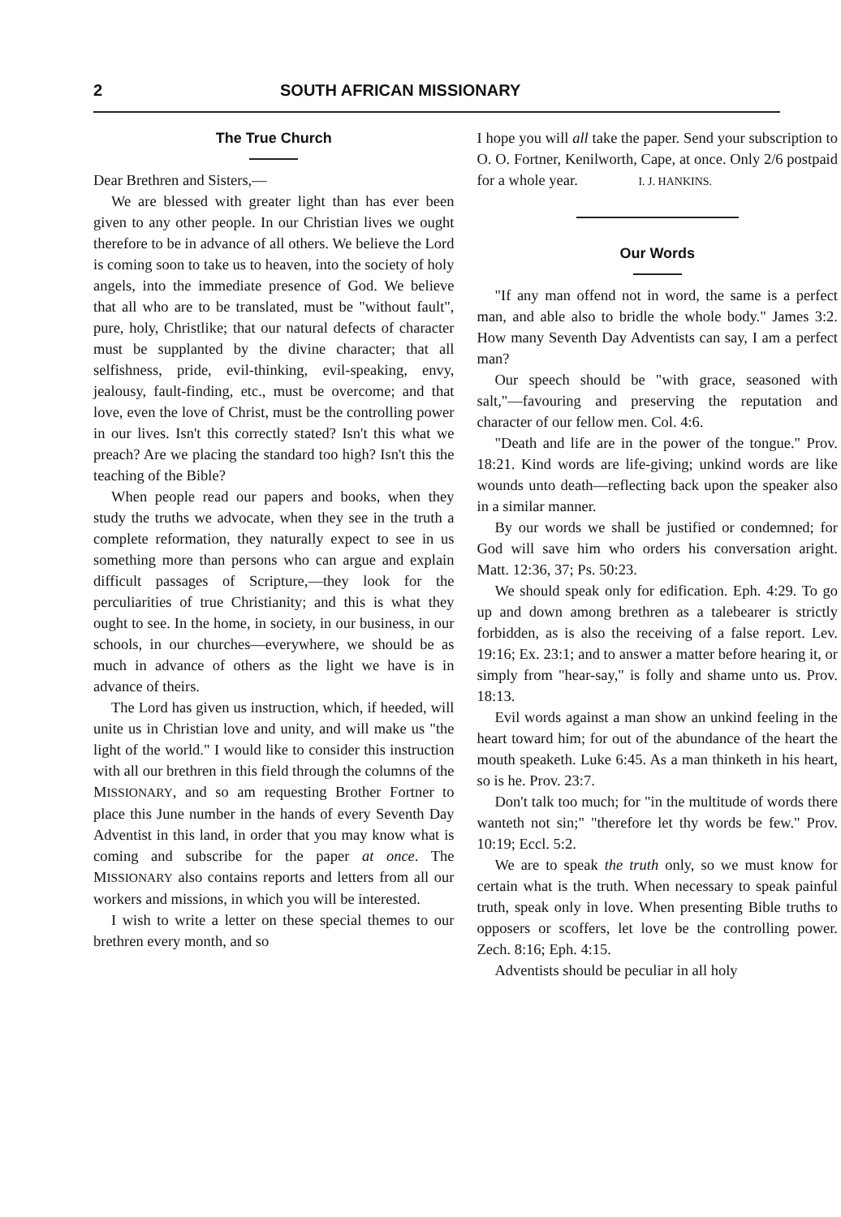2 SOUTH AFRICAN MISSIONARY
The True Church
Dear Brethren and Sisters,—
We are blessed with greater light than has ever been given to any other people. In our Christian lives we ought therefore to be in advance of all others. We believe the Lord is coming soon to take us to heaven, into the society of holy angels, into the immediate presence of God. We believe that all who are to be translated, must be "without fault", pure, holy, Christlike; that our natural defects of character must be supplanted by the divine character; that all selfishness, pride, evil-thinking, evil-speaking, envy, jealousy, fault-finding, etc., must be overcome; and that love, even the love of Christ, must be the controlling power in our lives. Isn't this correctly stated? Isn't this what we preach? Are we placing the standard too high? Isn't this the teaching of the Bible?
When people read our papers and books, when they study the truths we advocate, when they see in the truth a complete reformation, they naturally expect to see in us something more than persons who can argue and explain difficult passages of Scripture,—they look for the perculiarities of true Christianity; and this is what they ought to see. In the home, in society, in our business, in our schools, in our churches—everywhere, we should be as much in advance of others as the light we have is in advance of theirs.
The Lord has given us instruction, which, if heeded, will unite us in Christian love and unity, and will make us "the light of the world." I would like to consider this instruction with all our brethren in this field through the columns of the MISSIONARY, and so am requesting Brother Fortner to place this June number in the hands of every Seventh Day Adventist in this land, in order that you may know what is coming and subscribe for the paper at once. The MISSIONARY also contains reports and letters from all our workers and missions, in which you will be interested.
I wish to write a letter on these special themes to our brethren every month, and so
I hope you will all take the paper. Send your subscription to O. O. Fortner, Kenilworth, Cape, at once. Only 2/6 postpaid for a whole year. I. J. HANKINS.
Our Words
"If any man offend not in word, the same is a perfect man, and able also to bridle the whole body." James 3:2. How many Seventh Day Adventists can say, I am a perfect man?
Our speech should be "with grace, seasoned with salt,"—favouring and preserving the reputation and character of our fellow men. Col. 4:6.
"Death and life are in the power of the tongue." Prov. 18:21. Kind words are life-giving; unkind words are like wounds unto death—reflecting back upon the speaker also in a similar manner.
By our words we shall be justified or condemned; for God will save him who orders his conversation aright. Matt. 12:36, 37; Ps. 50:23.
We should speak only for edification. Eph. 4:29. To go up and down among brethren as a talebearer is strictly forbidden, as is also the receiving of a false report. Lev. 19:16; Ex. 23:1; and to answer a matter before hearing it, or simply from "hear-say," is folly and shame unto us. Prov. 18:13.
Evil words against a man show an unkind feeling in the heart toward him; for out of the abundance of the heart the mouth speaketh. Luke 6:45. As a man thinketh in his heart, so is he. Prov. 23:7.
Don't talk too much; for "in the multitude of words there wanteth not sin;" "therefore let thy words be few." Prov. 10:19; Eccl. 5:2.
We are to speak the truth only, so we must know for certain what is the truth. When necessary to speak painful truth, speak only in love. When presenting Bible truths to opposers or scoffers, let love be the controlling power. Zech. 8:16; Eph. 4:15.
Adventists should be peculiar in all holy